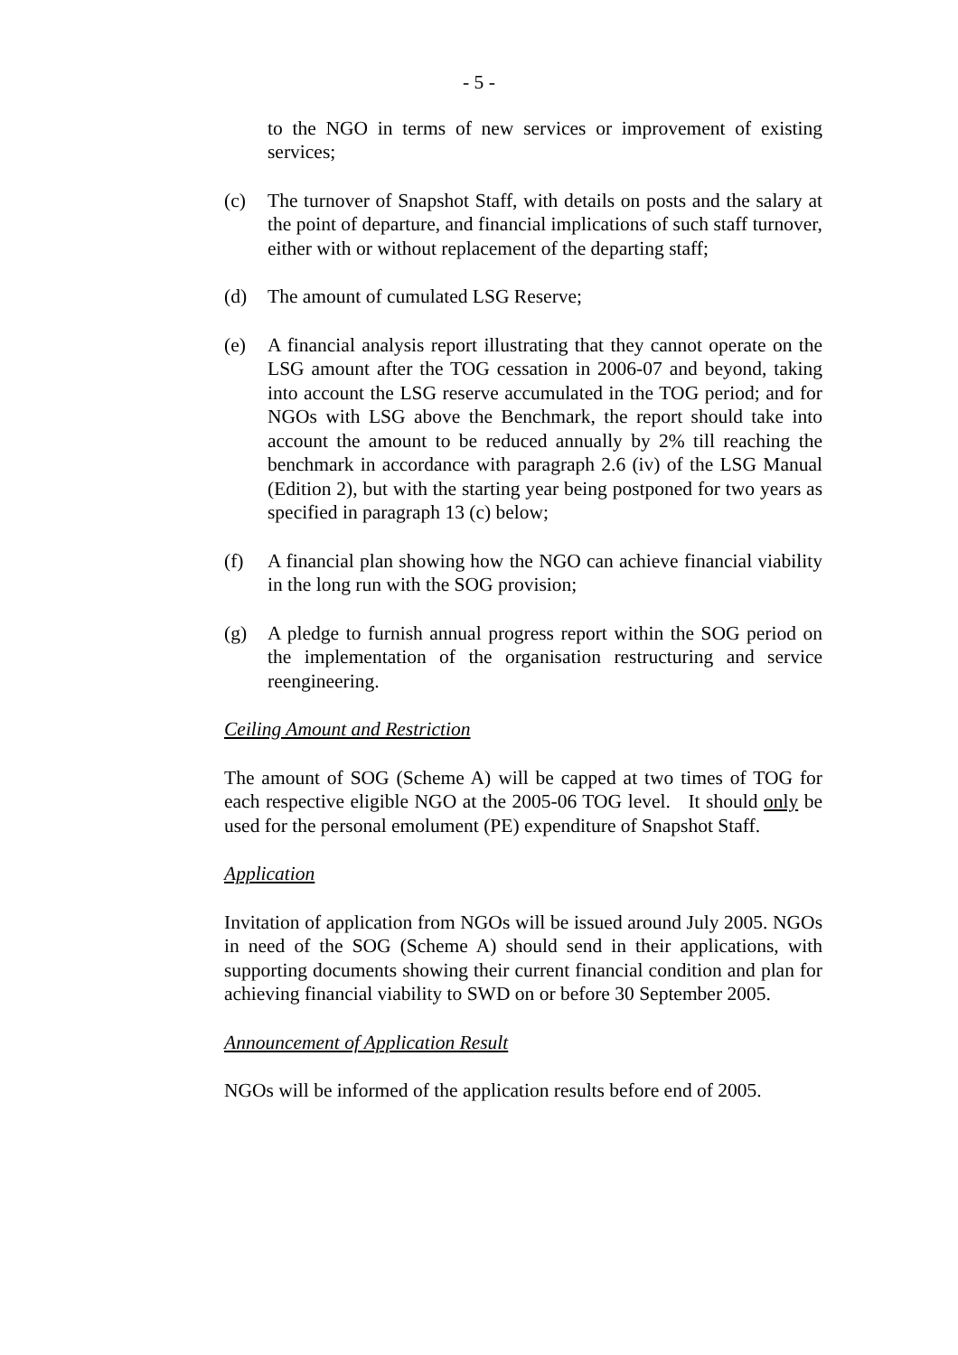- 5 -
to the NGO in terms of new services or improvement of existing services;
(c) The turnover of Snapshot Staff, with details on posts and the salary at the point of departure, and financial implications of such staff turnover, either with or without replacement of the departing staff;
(d) The amount of cumulated LSG Reserve;
(e) A financial analysis report illustrating that they cannot operate on the LSG amount after the TOG cessation in 2006-07 and beyond, taking into account the LSG reserve accumulated in the TOG period; and for NGOs with LSG above the Benchmark, the report should take into account the amount to be reduced annually by 2% till reaching the benchmark in accordance with paragraph 2.6 (iv) of the LSG Manual (Edition 2), but with the starting year being postponed for two years as specified in paragraph 13 (c) below;
(f) A financial plan showing how the NGO can achieve financial viability in the long run with the SOG provision;
(g) A pledge to furnish annual progress report within the SOG period on the implementation of the organisation restructuring and service reengineering.
Ceiling Amount and Restriction
The amount of SOG (Scheme A) will be capped at two times of TOG for each respective eligible NGO at the 2005-06 TOG level. It should only be used for the personal emolument (PE) expenditure of Snapshot Staff.
Application
Invitation of application from NGOs will be issued around July 2005. NGOs in need of the SOG (Scheme A) should send in their applications, with supporting documents showing their current financial condition and plan for achieving financial viability to SWD on or before 30 September 2005.
Announcement of Application Result
NGOs will be informed of the application results before end of 2005.